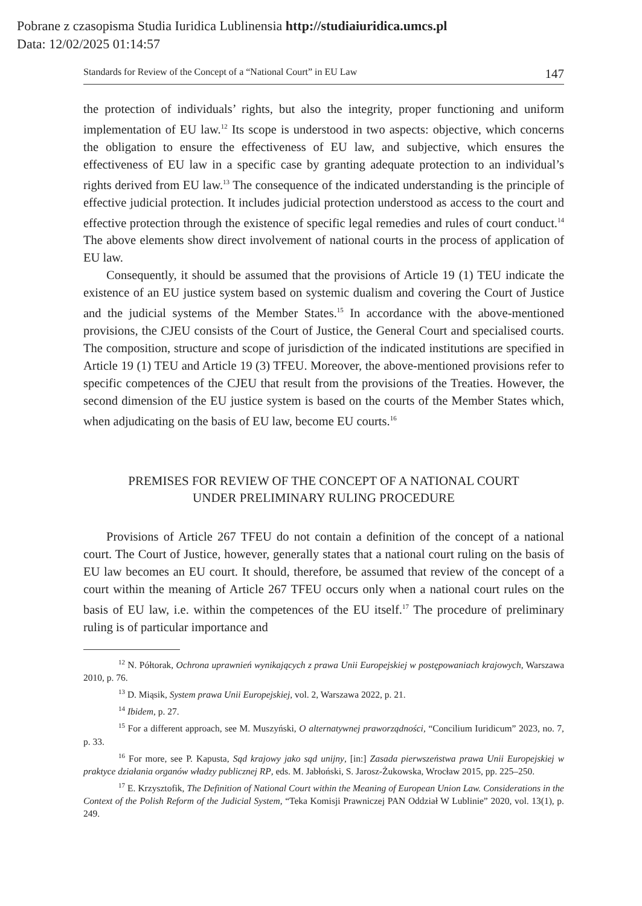Pobrane z czasopisma Studia Iuridica Lublinensia http://studiaiuridica.umcs.pl
Data: 12/02/2025 01:14:57
Standards for Review of the Concept of a “National Court” in EU Law 147
the protection of individuals’ rights, but also the integrity, proper functioning and uniform implementation of EU law.<sup>12</sup> Its scope is understood in two aspects: objective, which concerns the obligation to ensure the effectiveness of EU law, and subjective, which ensures the effectiveness of EU law in a specific case by granting adequate protection to an individual’s rights derived from EU law.<sup>13</sup> The consequence of the indicated understanding is the principle of effective judicial protection. It includes judicial protection understood as access to the court and effective protection through the existence of specific legal remedies and rules of court conduct.<sup>14</sup> The above elements show direct involvement of national courts in the process of application of EU law.
Consequently, it should be assumed that the provisions of Article 19 (1) TEU indicate the existence of an EU justice system based on systemic dualism and covering the Court of Justice and the judicial systems of the Member States.<sup>15</sup> In accordance with the above-mentioned provisions, the CJEU consists of the Court of Justice, the General Court and specialised courts. The composition, structure and scope of jurisdiction of the indicated institutions are specified in Article 19 (1) TEU and Article 19 (3) TFEU. Moreover, the above-mentioned provisions refer to specific competences of the CJEU that result from the provisions of the Treaties. However, the second dimension of the EU justice system is based on the courts of the Member States which, when adjudicating on the basis of EU law, become EU courts.<sup>16</sup>
PREMISES FOR REVIEW OF THE CONCEPT OF A NATIONAL COURT
UNDER PRELIMINARY RULING PROCEDURE
Provisions of Article 267 TFEU do not contain a definition of the concept of a national court. The Court of Justice, however, generally states that a national court ruling on the basis of EU law becomes an EU court. It should, therefore, be assumed that review of the concept of a court within the meaning of Article 267 TFEU occurs only when a national court rules on the basis of EU law, i.e. within the competences of the EU itself.<sup>17</sup> The procedure of preliminary ruling is of particular importance and
<sup>12</sup> N. Półtorak, Ochrona uprawnień wynikających z prawa Unii Europejskiej w postępowaniach krajowych, Warszawa 2010, p. 76.
<sup>13</sup> D. Miąsik, System prawa Unii Europejskiej, vol. 2, Warszawa 2022, p. 21.
<sup>14</sup> Ibidem, p. 27.
<sup>15</sup> For a different approach, see M. Muszyński, O alternatywnej praworządności, “Concilium Iuridicum” 2023, no. 7, p. 33.
<sup>16</sup> For more, see P. Kapusta, Sąd krajowy jako sąd unijny, [in:] Zasada pierwszeństwa prawa Unii Europejskiej w praktyce działania organów władzy publicznej RP, eds. M. Jabłoński, S. Jarosz-Żukowska, Wrocław 2015, pp. 225–250.
<sup>17</sup> E. Krzysztofik, The Definition of National Court within the Meaning of European Union Law. Considerations in the Context of the Polish Reform of the Judicial System, “Teka Komisji Prawniczej PAN Oddział W Lublinie” 2020, vol. 13(1), p. 249.